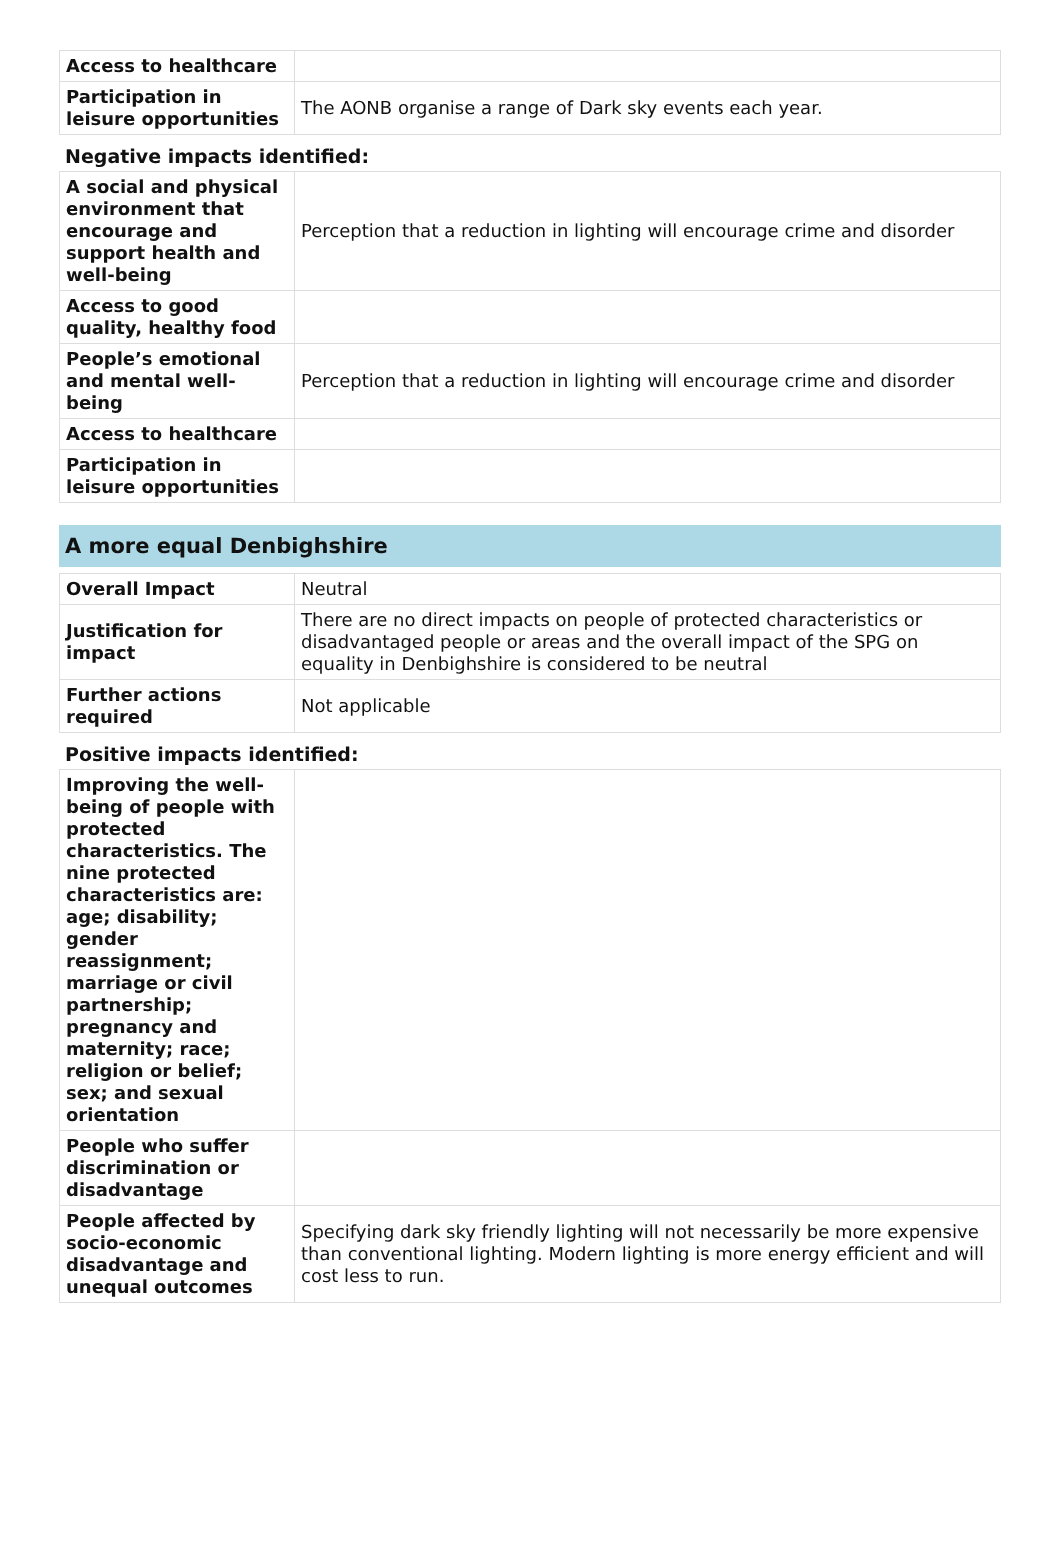| Access to healthcare | |
| Participation in leisure opportunities | The AONB organise a range of Dark sky events each year. |
Negative impacts identified:
| A social and physical environment that encourage and support health and well-being | Perception that a reduction in lighting will encourage crime and disorder |
| Access to good quality, healthy food | |
| People’s emotional and mental well-being | Perception that a reduction in lighting will encourage crime and disorder |
| Access to healthcare | |
| Participation in leisure opportunities | |
A more equal Denbighshire
| Overall Impact | Neutral |
| Justification for impact | There are no direct impacts on people of protected characteristics or disadvantaged people or areas and the overall impact of the SPG on equality in Denbighshire is considered to be neutral |
| Further actions required | Not applicable |
Positive impacts identified:
| Improving the well-being of people with protected characteristics. The nine protected characteristics are: age; disability; gender reassignment; marriage or civil partnership; pregnancy and maternity; race; religion or belief; sex; and sexual orientation | |
| People who suffer discrimination or disadvantage | |
| People affected by socio-economic disadvantage and unequal outcomes | Specifying dark sky friendly lighting will not necessarily be more expensive than conventional lighting. Modern lighting is more energy efficient and will cost less to run. |